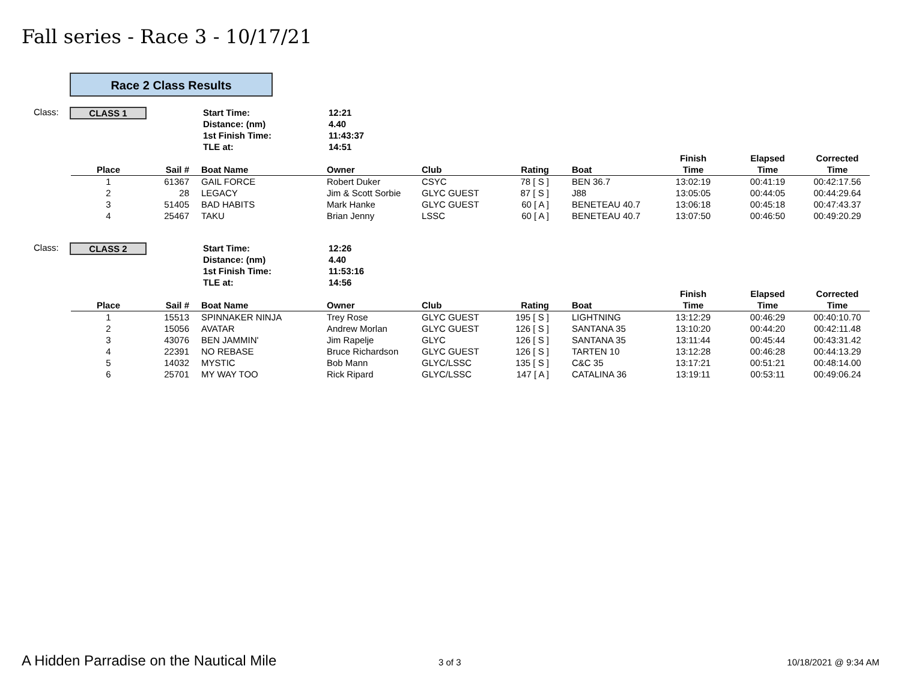Fall series - Race 3 - 10/17/21
Race 2 Class Results
Class:
CLASS 1
Start Time: 12:21
Distance: (nm) 4.40
1st Finish Time: 11:43:37
TLE at: 14:51
| Place | Sail # | Boat Name | Owner | Club | Rating | Boat | Finish Time | Elapsed Time | Corrected Time |
| --- | --- | --- | --- | --- | --- | --- | --- | --- | --- |
| 1 | 61367 | GAIL FORCE | Robert Duker | CSYC | 78 [ S ] | BEN 36.7 | 13:02:19 | 00:41:19 | 00:42:17.56 |
| 2 | 28 | LEGACY | Jim & Scott Sorbie | GLYC GUEST | 87 [ S ] | J88 | 13:05:05 | 00:44:05 | 00:44:29.64 |
| 3 | 51405 | BAD HABITS | Mark Hanke | GLYC GUEST | 60 [ A ] | BENETEAU 40.7 | 13:06:18 | 00:45:18 | 00:47:43.37 |
| 4 | 25467 | TAKU | Brian Jenny | LSSC | 60 [ A ] | BENETEAU 40.7 | 13:07:50 | 00:46:50 | 00:49:20.29 |
Class:
CLASS 2
Start Time: 12:26
Distance: (nm) 4.40
1st Finish Time: 11:53:16
TLE at: 14:56
| Place | Sail # | Boat Name | Owner | Club | Rating | Boat | Finish Time | Elapsed Time | Corrected Time |
| --- | --- | --- | --- | --- | --- | --- | --- | --- | --- |
| 1 | 15513 | SPINNAKER NINJA | Trey Rose | GLYC GUEST | 195 [ S ] | LIGHTNING | 13:12:29 | 00:46:29 | 00:40:10.70 |
| 2 | 15056 | AVATAR | Andrew Morlan | GLYC GUEST | 126 [ S ] | SANTANA 35 | 13:10:20 | 00:44:20 | 00:42:11.48 |
| 3 | 43076 | BEN JAMMIN' | Jim Rapelje | GLYC | 126 [ S ] | SANTANA 35 | 13:11:44 | 00:45:44 | 00:43:31.42 |
| 4 | 22391 | NO REBASE | Bruce Richardson | GLYC GUEST | 126 [ S ] | TARTEN 10 | 13:12:28 | 00:46:28 | 00:44:13.29 |
| 5 | 14032 | MYSTIC | Bob Mann | GLYC/LSSC | 135 [ S ] | C&C 35 | 13:17:21 | 00:51:21 | 00:48:14.00 |
| 6 | 25701 | MY WAY TOO | Rick Ripard | GLYC/LSSC | 147 [ A ] | CATALINA 36 | 13:19:11 | 00:53:11 | 00:49:06.24 |
A Hidden Parradise on the Nautical Mile
3 of 3 10/18/2021 @ 9:34 AM